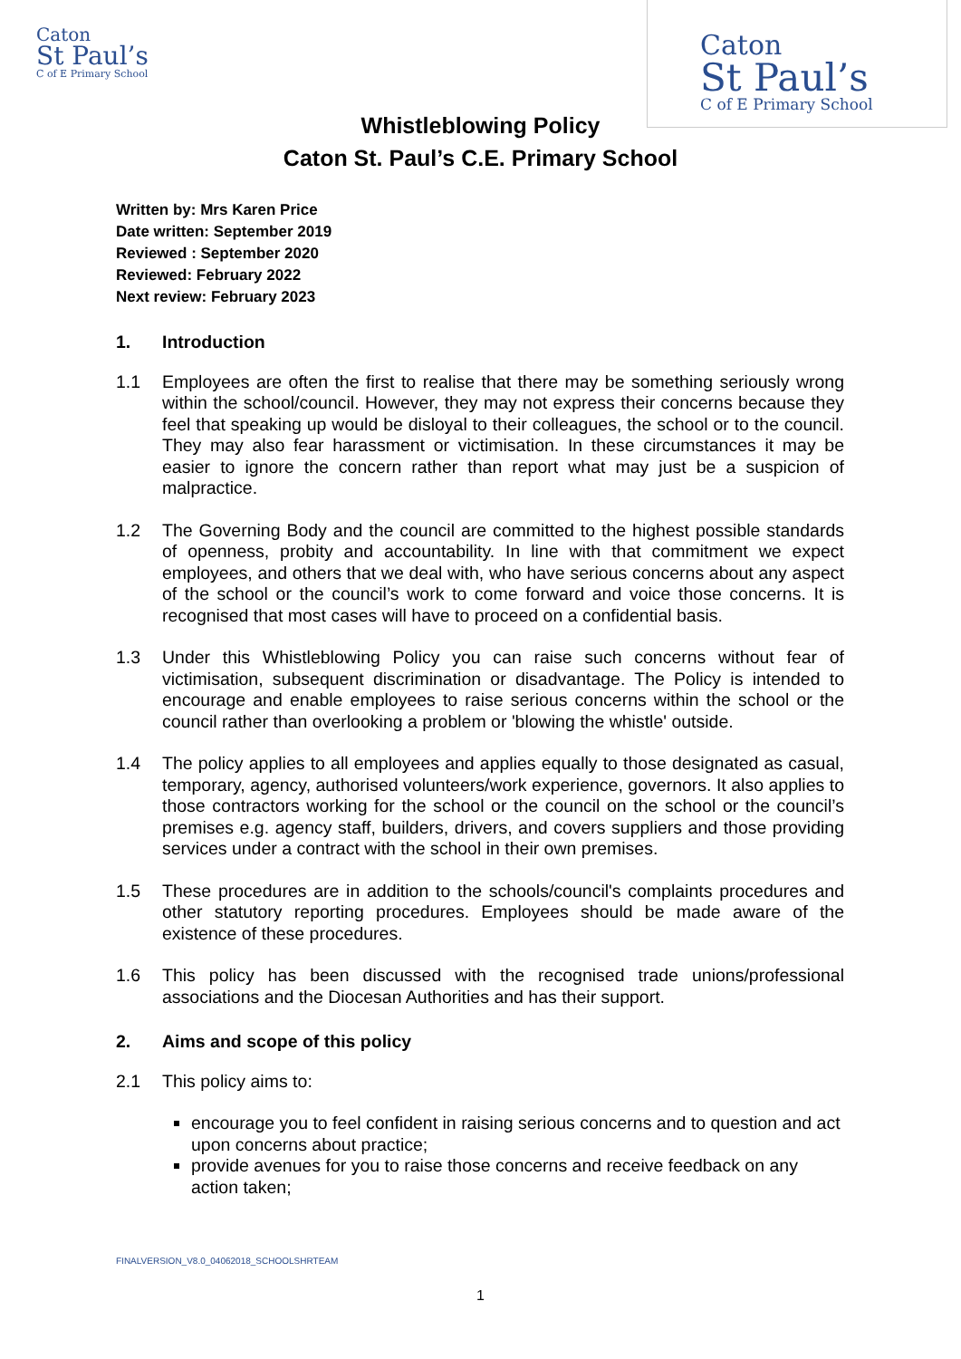Caton
St Paul’s
C of E Primary School
Caton
St Paul’s
C of E Primary School
Whistleblowing Policy
Caton St. Paul’s C.E. Primary School
Written by: Mrs Karen Price
Date written: September 2019
Reviewed : September 2020
Reviewed: February 2022
Next review: February 2023
1. Introduction
1.1 Employees are often the first to realise that there may be something seriously wrong within the school/council. However, they may not express their concerns because they feel that speaking up would be disloyal to their colleagues, the school or to the council. They may also fear harassment or victimisation. In these circumstances it may be easier to ignore the concern rather than report what may just be a suspicion of malpractice.
1.2 The Governing Body and the council are committed to the highest possible standards of openness, probity and accountability. In line with that commitment we expect employees, and others that we deal with, who have serious concerns about any aspect of the school or the council’s work to come forward and voice those concerns. It is recognised that most cases will have to proceed on a confidential basis.
1.3 Under this Whistleblowing Policy you can raise such concerns without fear of victimisation, subsequent discrimination or disadvantage. The Policy is intended to encourage and enable employees to raise serious concerns within the school or the council rather than overlooking a problem or 'blowing the whistle' outside.
1.4 The policy applies to all employees and applies equally to those designated as casual, temporary, agency, authorised volunteers/work experience, governors. It also applies to those contractors working for the school or the council on the school or the council’s premises e.g. agency staff, builders, drivers, and covers suppliers and those providing services under a contract with the school in their own premises.
1.5 These procedures are in addition to the schools/council's complaints procedures and other statutory reporting procedures. Employees should be made aware of the existence of these procedures.
1.6 This policy has been discussed with the recognised trade unions/professional associations and the Diocesan Authorities and has their support.
2. Aims and scope of this policy
2.1 This policy aims to:
encourage you to feel confident in raising serious concerns and to question and act upon concerns about practice;
provide avenues for you to raise those concerns and receive feedback on any action taken;
FINALVERSION_V8.0_04062018_SCHOOLSHRTEAM
1